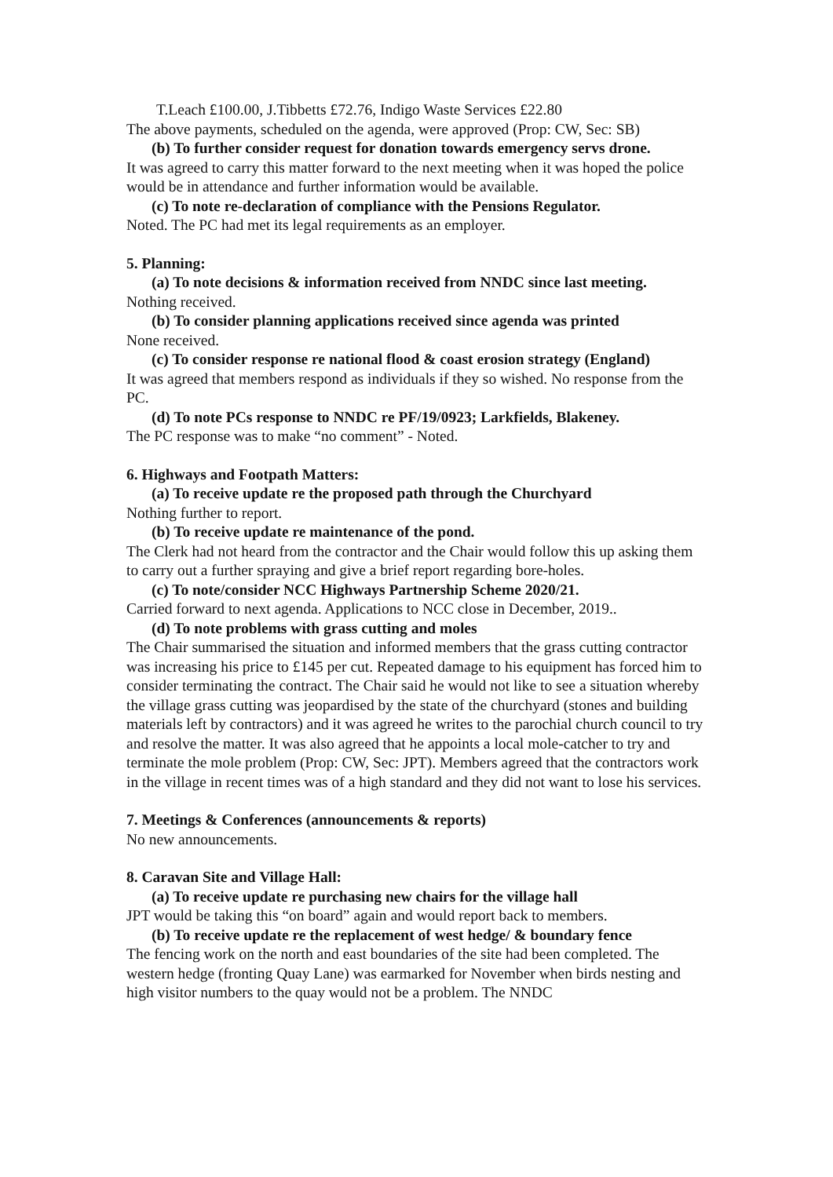T.Leach £100.00, J.Tibbetts £72.76, Indigo Waste Services £22.80
The above payments, scheduled on the agenda, were approved (Prop: CW, Sec: SB)
(b) To further consider request for donation towards emergency servs drone.
It was agreed to carry this matter forward to the next meeting when it was hoped the police would be in attendance and further information would be available.
(c) To note re-declaration of compliance with the Pensions Regulator.
Noted. The PC had met its legal requirements as an employer.
5. Planning:
(a) To note decisions & information received from NNDC since last meeting.
Nothing received.
(b) To consider planning applications received since agenda was printed
None received.
(c) To consider response re national flood & coast erosion strategy (England)
It was agreed that members respond as individuals if they so wished. No response from the PC.
(d) To note PCs response to NNDC re PF/19/0923; Larkfields, Blakeney.
The PC response was to make “no comment” - Noted.
6. Highways and Footpath Matters:
(a) To receive update re the proposed path through the Churchyard
Nothing further to report.
(b) To receive update re maintenance of the pond.
The Clerk had not heard from the contractor and the Chair would follow this up asking them to carry out a further spraying and give a brief report regarding bore-holes.
(c) To note/consider NCC Highways Partnership Scheme 2020/21.
Carried forward to next agenda. Applications to NCC close in December, 2019..
(d) To note problems with grass cutting and moles
The Chair summarised the situation and informed members that the grass cutting contractor was increasing his price to £145 per cut. Repeated damage to his equipment has forced him to consider terminating the contract. The Chair said he would not like to see a situation whereby the village grass cutting was jeopardised by the state of the churchyard (stones and building materials left by contractors) and it was agreed he writes to the parochial church council to try and resolve the matter. It was also agreed that he appoints a local mole-catcher to try and terminate the mole problem (Prop: CW, Sec: JPT). Members agreed that the contractors work in the village in recent times was of a high standard and they did not want to lose his services.
7. Meetings & Conferences (announcements & reports)
No new announcements.
8. Caravan Site and Village Hall:
(a) To receive update re purchasing new chairs for the village hall
JPT would be taking this “on board” again and would report back to members.
(b) To receive update re the replacement of west hedge/ & boundary fence
The fencing work on the north and east boundaries of the site had been completed. The western hedge (fronting Quay Lane) was earmarked for November when birds nesting and high visitor numbers to the quay would not be a problem. The NNDC